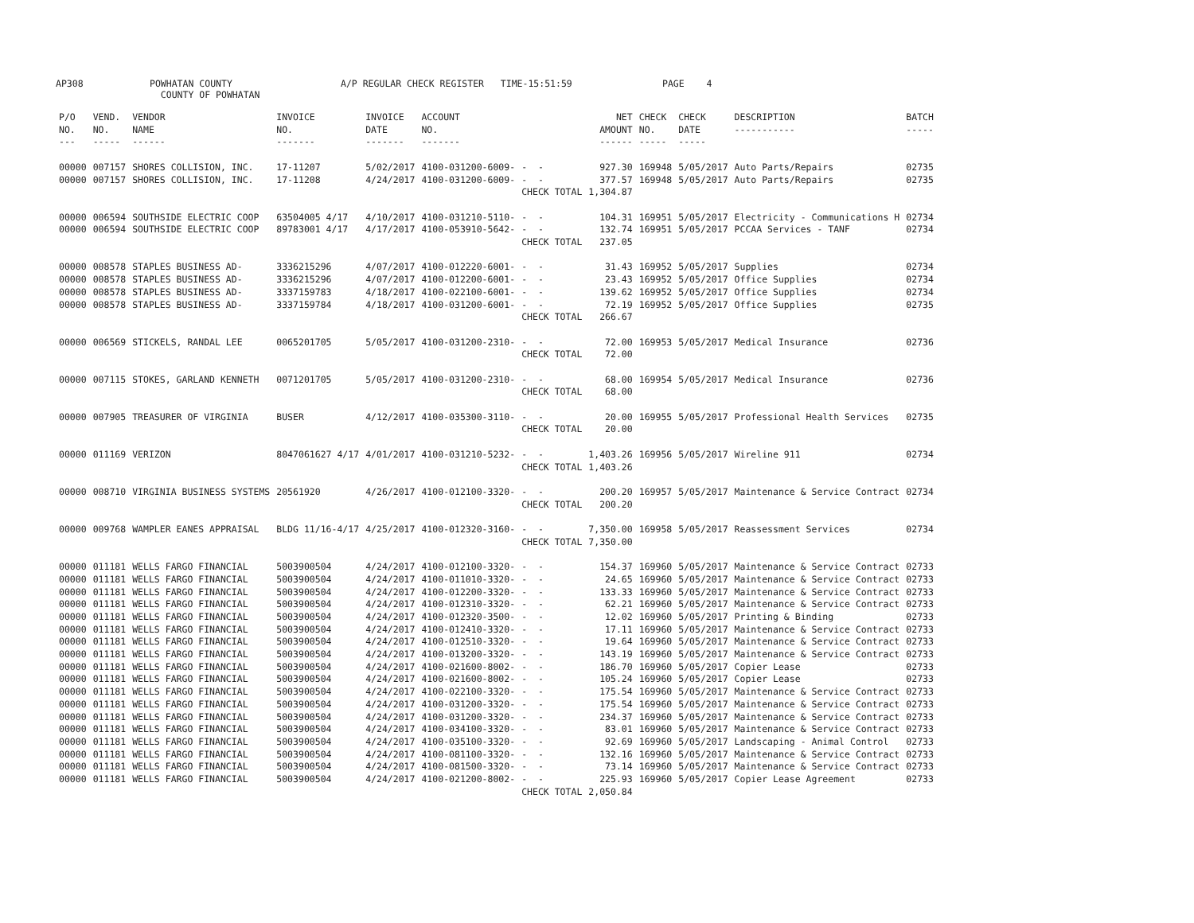AP308 POWHATAN COUNTY
COUNTY OF POWHATAN A/P REGULAR CHECK REGISTER TIME-15:51:59 PAGE 4
| P/O NO. --- | VEND. NO. ----- | VENDOR NAME ------ | INVOICE NO. ------- | INVOICE DATE ------- | ACCOUNT NO. ------- | | NET AMOUNT ------ | CHECK NO. ----- | CHECK DATE ----- | DESCRIPTION ----------- | BATCH ----- |
| --- | --- | --- | --- | --- | --- | --- | --- | --- | --- | --- | --- |
| 00000 | 007157 | SHORES COLLISION, INC. | 17-11207 | 5/02/2017 | 4100-031200-6009- | - - | 927.30 | 169948 | 5/05/2017 | Auto Parts/Repairs | 02735 |
| 00000 | 007157 | SHORES COLLISION, INC. | 17-11208 | 4/24/2017 | 4100-031200-6009- | - - | 377.57 | 169948 | 5/05/2017 | Auto Parts/Repairs | 02735 |
| | | | | | | CHECK TOTAL | 1,304.87 | | | | |
| 00000 | 006594 | SOUTHSIDE ELECTRIC COOP | 63504005 4/17 | 4/10/2017 | 4100-031210-5110- | - - | 104.31 | 169951 | 5/05/2017 | Electricity - Communications H | 02734 |
| 00000 | 006594 | SOUTHSIDE ELECTRIC COOP | 89783001 4/17 | 4/17/2017 | 4100-053910-5642- | - - | 132.74 | 169951 | 5/05/2017 | PCCAA Services - TANF | 02734 |
| | | | | | | CHECK TOTAL | 237.05 | | | | |
| 00000 | 008578 | STAPLES BUSINESS AD- | 3336215296 | 4/07/2017 | 4100-012220-6001- | - - | 31.43 | 169952 | 5/05/2017 | Supplies | 02734 |
| 00000 | 008578 | STAPLES BUSINESS AD- | 3336215296 | 4/07/2017 | 4100-012200-6001- | - - | 23.43 | 169952 | 5/05/2017 | Office Supplies | 02734 |
| 00000 | 008578 | STAPLES BUSINESS AD- | 3337159783 | 4/18/2017 | 4100-022100-6001- | - - | 139.62 | 169952 | 5/05/2017 | Office Supplies | 02734 |
| 00000 | 008578 | STAPLES BUSINESS AD- | 3337159784 | 4/18/2017 | 4100-031200-6001- | - - | 72.19 | 169952 | 5/05/2017 | Office Supplies | 02735 |
| | | | | | | CHECK TOTAL | 266.67 | | | | |
| 00000 | 006569 | STICKELS, RANDAL LEE | 0065201705 | 5/05/2017 | 4100-031200-2310- | - - | 72.00 | 169953 | 5/05/2017 | Medical Insurance | 02736 |
| | | | | | | CHECK TOTAL | 72.00 | | | | |
| 00000 | 007115 | STOKES, GARLAND KENNETH | 0071201705 | 5/05/2017 | 4100-031200-2310- | - - | 68.00 | 169954 | 5/05/2017 | Medical Insurance | 02736 |
| | | | | | | CHECK TOTAL | 68.00 | | | | |
| 00000 | 007905 | TREASURER OF VIRGINIA | BUSER | 4/12/2017 | 4100-035300-3110- | - - | 20.00 | 169955 | 5/05/2017 | Professional Health Services | 02735 |
| | | | | | | CHECK TOTAL | 20.00 | | | | |
| 00000 | 011169 | VERIZON | 8047061627 4/17 | 4/01/2017 | 4100-031210-5232- | - - | 1,403.26 | 169956 | 5/05/2017 | Wireline 911 | 02734 |
| | | | | | | CHECK TOTAL | 1,403.26 | | | | |
| 00000 | 008710 | VIRGINIA BUSINESS SYSTEMS | 20561920 | 4/26/2017 | 4100-012100-3320- | - - | 200.20 | 169957 | 5/05/2017 | Maintenance & Service Contract | 02734 |
| | | | | | | CHECK TOTAL | 200.20 | | | | |
| 00000 | 009768 | WAMPLER EANES APPRAISAL | BLDG 11/16-4/17 | 4/25/2017 | 4100-012320-3160- | - - | 7,350.00 | 169958 | 5/05/2017 | Reassessment Services | 02734 |
| | | | | | | CHECK TOTAL | 7,350.00 | | | | |
| 00000 | 011181 | WELLS FARGO FINANCIAL | 5003900504 | 4/24/2017 | 4100-012100-3320- | - - | 154.37 | 169960 | 5/05/2017 | Maintenance & Service Contract | 02733 |
| 00000 | 011181 | WELLS FARGO FINANCIAL | 5003900504 | 4/24/2017 | 4100-011010-3320- | - - | 24.65 | 169960 | 5/05/2017 | Maintenance & Service Contract | 02733 |
| 00000 | 011181 | WELLS FARGO FINANCIAL | 5003900504 | 4/24/2017 | 4100-012200-3320- | - - | 133.33 | 169960 | 5/05/2017 | Maintenance & Service Contract | 02733 |
| 00000 | 011181 | WELLS FARGO FINANCIAL | 5003900504 | 4/24/2017 | 4100-012310-3320- | - - | 62.21 | 169960 | 5/05/2017 | Maintenance & Service Contract | 02733 |
| 00000 | 011181 | WELLS FARGO FINANCIAL | 5003900504 | 4/24/2017 | 4100-012320-3500- | - - | 12.02 | 169960 | 5/05/2017 | Printing & Binding | 02733 |
| 00000 | 011181 | WELLS FARGO FINANCIAL | 5003900504 | 4/24/2017 | 4100-012410-3320- | - - | 17.11 | 169960 | 5/05/2017 | Maintenance & Service Contract | 02733 |
| 00000 | 011181 | WELLS FARGO FINANCIAL | 5003900504 | 4/24/2017 | 4100-012510-3320- | - - | 19.64 | 169960 | 5/05/2017 | Maintenance & Service Contract | 02733 |
| 00000 | 011181 | WELLS FARGO FINANCIAL | 5003900504 | 4/24/2017 | 4100-013200-3320- | - - | 143.19 | 169960 | 5/05/2017 | Maintenance & Service Contract | 02733 |
| 00000 | 011181 | WELLS FARGO FINANCIAL | 5003900504 | 4/24/2017 | 4100-021600-8002- | - - | 186.70 | 169960 | 5/05/2017 | Copier Lease | 02733 |
| 00000 | 011181 | WELLS FARGO FINANCIAL | 5003900504 | 4/24/2017 | 4100-021600-8002- | - - | 105.24 | 169960 | 5/05/2017 | Copier Lease | 02733 |
| 00000 | 011181 | WELLS FARGO FINANCIAL | 5003900504 | 4/24/2017 | 4100-022100-3320- | - - | 175.54 | 169960 | 5/05/2017 | Maintenance & Service Contract | 02733 |
| 00000 | 011181 | WELLS FARGO FINANCIAL | 5003900504 | 4/24/2017 | 4100-031200-3320- | - - | 175.54 | 169960 | 5/05/2017 | Maintenance & Service Contract | 02733 |
| 00000 | 011181 | WELLS FARGO FINANCIAL | 5003900504 | 4/24/2017 | 4100-031200-3320- | - - | 234.37 | 169960 | 5/05/2017 | Maintenance & Service Contract | 02733 |
| 00000 | 011181 | WELLS FARGO FINANCIAL | 5003900504 | 4/24/2017 | 4100-034100-3320- | - - | 83.01 | 169960 | 5/05/2017 | Maintenance & Service Contract | 02733 |
| 00000 | 011181 | WELLS FARGO FINANCIAL | 5003900504 | 4/24/2017 | 4100-035100-3320- | - - | 92.69 | 169960 | 5/05/2017 | Landscaping - Animal Control | 02733 |
| 00000 | 011181 | WELLS FARGO FINANCIAL | 5003900504 | 4/24/2017 | 4100-081100-3320- | - - | 132.16 | 169960 | 5/05/2017 | Maintenance & Service Contract | 02733 |
| 00000 | 011181 | WELLS FARGO FINANCIAL | 5003900504 | 4/24/2017 | 4100-081500-3320- | - - | 73.14 | 169960 | 5/05/2017 | Maintenance & Service Contract | 02733 |
| 00000 | 011181 | WELLS FARGO FINANCIAL | 5003900504 | 4/24/2017 | 4100-021200-8002- | - - | 225.93 | 169960 | 5/05/2017 | Copier Lease Agreement | 02733 |
| | | | | | | CHECK TOTAL | 2,050.84 | | | | |